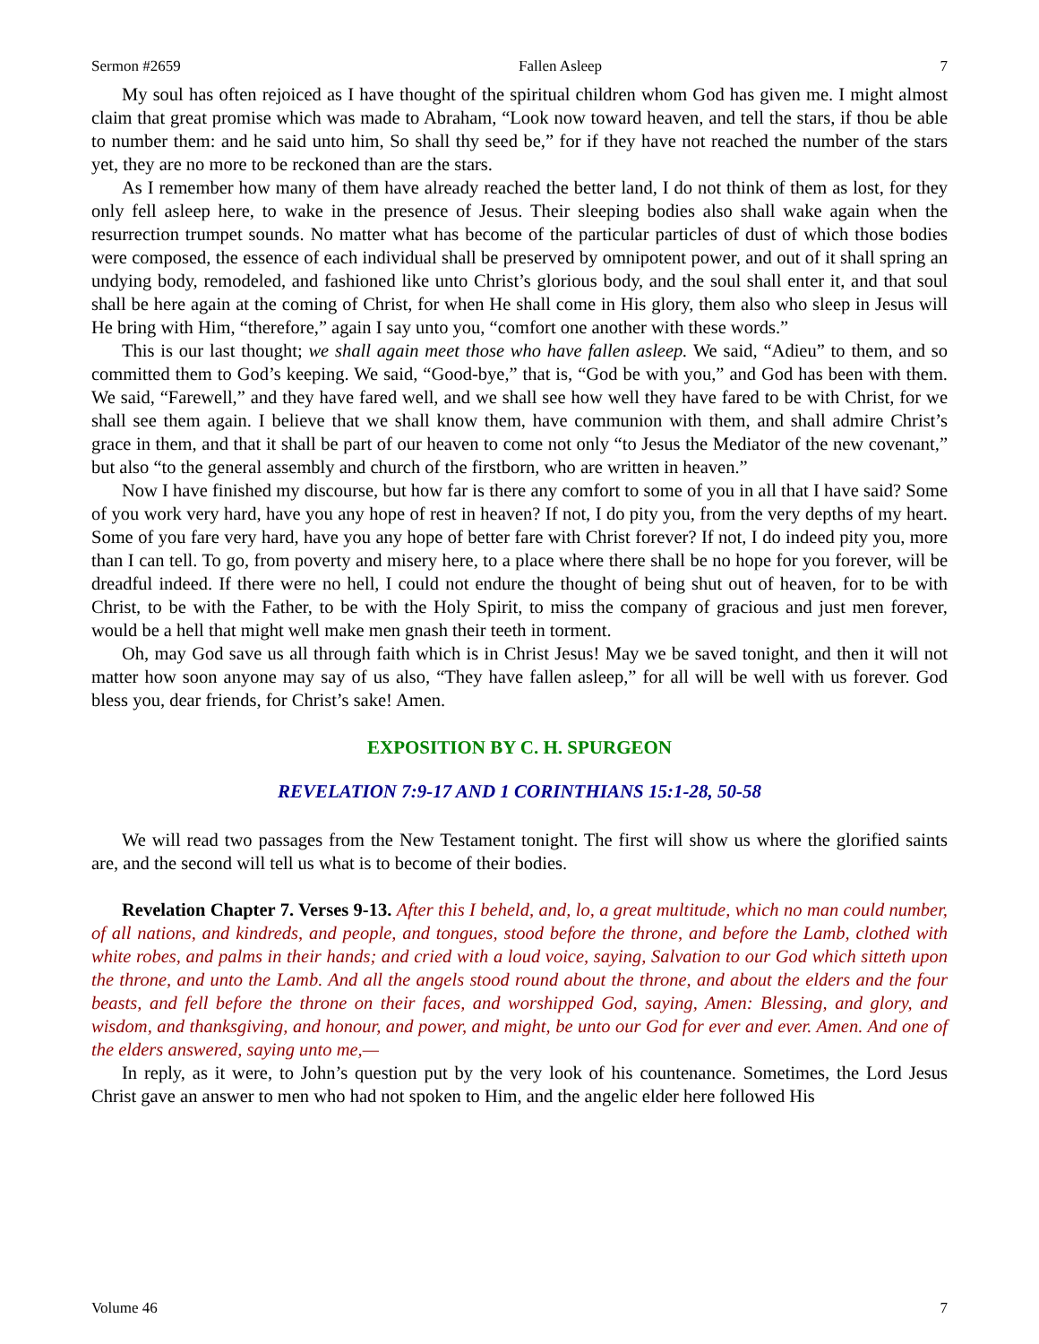Sermon #2659 Fallen Asleep 7
My soul has often rejoiced as I have thought of the spiritual children whom God has given me. I might almost claim that great promise which was made to Abraham, “Look now toward heaven, and tell the stars, if thou be able to number them: and he said unto him, So shall thy seed be,” for if they have not reached the number of the stars yet, they are no more to be reckoned than are the stars.
As I remember how many of them have already reached the better land, I do not think of them as lost, for they only fell asleep here, to wake in the presence of Jesus. Their sleeping bodies also shall wake again when the resurrection trumpet sounds. No matter what has become of the particular particles of dust of which those bodies were composed, the essence of each individual shall be preserved by omnipotent power, and out of it shall spring an undying body, remodeled, and fashioned like unto Christ’s glorious body, and the soul shall enter it, and that soul shall be here again at the coming of Christ, for when He shall come in His glory, them also who sleep in Jesus will He bring with Him, “therefore,” again I say unto you, “comfort one another with these words.”
This is our last thought; we shall again meet those who have fallen asleep. We said, “Adieu” to them, and so committed them to God’s keeping. We said, “Good-bye,” that is, “God be with you,” and God has been with them. We said, “Farewell,” and they have fared well, and we shall see how well they have fared to be with Christ, for we shall see them again. I believe that we shall know them, have communion with them, and shall admire Christ’s grace in them, and that it shall be part of our heaven to come not only “to Jesus the Mediator of the new covenant,” but also “to the general assembly and church of the firstborn, who are written in heaven.”
Now I have finished my discourse, but how far is there any comfort to some of you in all that I have said? Some of you work very hard, have you any hope of rest in heaven? If not, I do pity you, from the very depths of my heart. Some of you fare very hard, have you any hope of better fare with Christ forever? If not, I do indeed pity you, more than I can tell. To go, from poverty and misery here, to a place where there shall be no hope for you forever, will be dreadful indeed. If there were no hell, I could not endure the thought of being shut out of heaven, for to be with Christ, to be with the Father, to be with the Holy Spirit, to miss the company of gracious and just men forever, would be a hell that might well make men gnash their teeth in torment.
Oh, may God save us all through faith which is in Christ Jesus! May we be saved tonight, and then it will not matter how soon anyone may say of us also, “They have fallen asleep,” for all will be well with us forever. God bless you, dear friends, for Christ’s sake! Amen.
EXPOSITION BY C. H. SPURGEON
REVELATION 7:9-17 AND 1 CORINTHIANS 15:1-28, 50-58
We will read two passages from the New Testament tonight. The first will show us where the glorified saints are, and the second will tell us what is to become of their bodies.
Revelation Chapter 7. Verses 9-13. After this I beheld, and, lo, a great multitude, which no man could number, of all nations, and kindreds, and people, and tongues, stood before the throne, and before the Lamb, clothed with white robes, and palms in their hands; and cried with a loud voice, saying, Salvation to our God which sitteth upon the throne, and unto the Lamb. And all the angels stood round about the throne, and about the elders and the four beasts, and fell before the throne on their faces, and worshipped God, saying, Amen: Blessing, and glory, and wisdom, and thanksgiving, and honour, and power, and might, be unto our God for ever and ever. Amen. And one of the elders answered, saying unto me,—
In reply, as it were, to John’s question put by the very look of his countenance. Sometimes, the Lord Jesus Christ gave an answer to men who had not spoken to Him, and the angelic elder here followed His
Volume 46 7